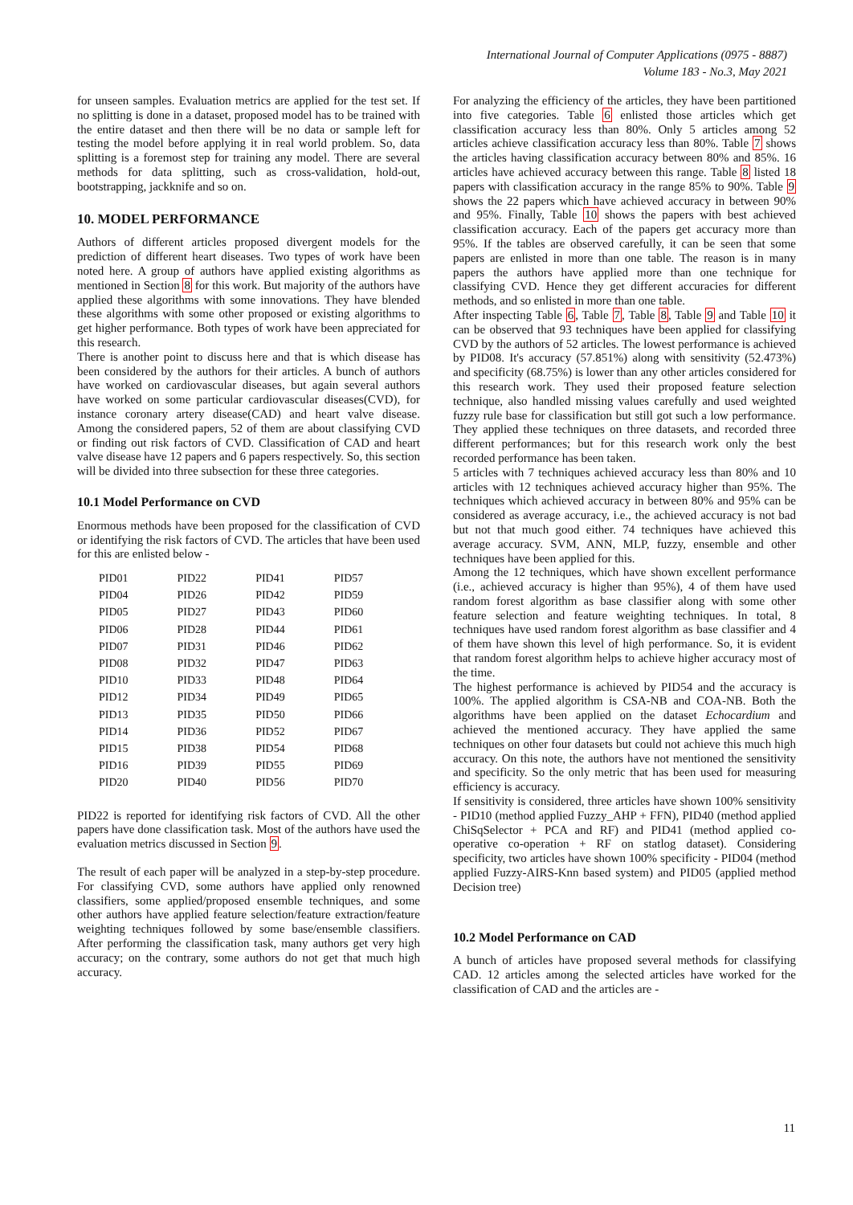International Journal of Computer Applications (0975 - 8887)
Volume 183 - No.3, May 2021
for unseen samples. Evaluation metrics are applied for the test set. If no splitting is done in a dataset, proposed model has to be trained with the entire dataset and then there will be no data or sample left for testing the model before applying it in real world problem. So, data splitting is a foremost step for training any model. There are several methods for data splitting, such as cross-validation, hold-out, bootstrapping, jackknife and so on.
10. MODEL PERFORMANCE
Authors of different articles proposed divergent models for the prediction of different heart diseases. Two types of work have been noted here. A group of authors have applied existing algorithms as mentioned in Section 8 for this work. But majority of the authors have applied these algorithms with some innovations. They have blended these algorithms with some other proposed or existing algorithms to get higher performance. Both types of work have been appreciated for this research.
There is another point to discuss here and that is which disease has been considered by the authors for their articles. A bunch of authors have worked on cardiovascular diseases, but again several authors have worked on some particular cardiovascular diseases(CVD), for instance coronary artery disease(CAD) and heart valve disease. Among the considered papers, 52 of them are about classifying CVD or finding out risk factors of CVD. Classification of CAD and heart valve disease have 12 papers and 6 papers respectively. So, this section will be divided into three subsection for these three categories.
10.1 Model Performance on CVD
Enormous methods have been proposed for the classification of CVD or identifying the risk factors of CVD. The articles that have been used for this are enlisted below -
| PID01 | PID22 | PID41 | PID57 |
| PID04 | PID26 | PID42 | PID59 |
| PID05 | PID27 | PID43 | PID60 |
| PID06 | PID28 | PID44 | PID61 |
| PID07 | PID31 | PID46 | PID62 |
| PID08 | PID32 | PID47 | PID63 |
| PID10 | PID33 | PID48 | PID64 |
| PID12 | PID34 | PID49 | PID65 |
| PID13 | PID35 | PID50 | PID66 |
| PID14 | PID36 | PID52 | PID67 |
| PID15 | PID38 | PID54 | PID68 |
| PID16 | PID39 | PID55 | PID69 |
| PID20 | PID40 | PID56 | PID70 |
PID22 is reported for identifying risk factors of CVD. All the other papers have done classification task. Most of the authors have used the evaluation metrics discussed in Section 9.
The result of each paper will be analyzed in a step-by-step procedure. For classifying CVD, some authors have applied only renowned classifiers, some applied/proposed ensemble techniques, and some other authors have applied feature selection/feature extraction/feature weighting techniques followed by some base/ensemble classifiers. After performing the classification task, many authors get very high accuracy; on the contrary, some authors do not get that much high accuracy.
For analyzing the efficiency of the articles, they have been partitioned into five categories. Table 6 enlisted those articles which get classification accuracy less than 80%. Only 5 articles among 52 articles achieve classification accuracy less than 80%. Table 7 shows the articles having classification accuracy between 80% and 85%. 16 articles have achieved accuracy between this range. Table 8 listed 18 papers with classification accuracy in the range 85% to 90%. Table 9 shows the 22 papers which have achieved accuracy in between 90% and 95%. Finally, Table 10 shows the papers with best achieved classification accuracy. Each of the papers get accuracy more than 95%. If the tables are observed carefully, it can be seen that some papers are enlisted in more than one table. The reason is in many papers the authors have applied more than one technique for classifying CVD. Hence they get different accuracies for different methods, and so enlisted in more than one table.
After inspecting Table 6, Table 7, Table 8, Table 9 and Table 10 it can be observed that 93 techniques have been applied for classifying CVD by the authors of 52 articles. The lowest performance is achieved by PID08. It's accuracy (57.851%) along with sensitivity (52.473%) and specificity (68.75%) is lower than any other articles considered for this research work. They used their proposed feature selection technique, also handled missing values carefully and used weighted fuzzy rule base for classification but still got such a low performance. They applied these techniques on three datasets, and recorded three different performances; but for this research work only the best recorded performance has been taken.
5 articles with 7 techniques achieved accuracy less than 80% and 10 articles with 12 techniques achieved accuracy higher than 95%. The techniques which achieved accuracy in between 80% and 95% can be considered as average accuracy, i.e., the achieved accuracy is not bad but not that much good either. 74 techniques have achieved this average accuracy. SVM, ANN, MLP, fuzzy, ensemble and other techniques have been applied for this.
Among the 12 techniques, which have shown excellent performance (i.e., achieved accuracy is higher than 95%), 4 of them have used random forest algorithm as base classifier along with some other feature selection and feature weighting techniques. In total, 8 techniques have used random forest algorithm as base classifier and 4 of them have shown this level of high performance. So, it is evident that random forest algorithm helps to achieve higher accuracy most of the time.
The highest performance is achieved by PID54 and the accuracy is 100%. The applied algorithm is CSA-NB and COA-NB. Both the algorithms have been applied on the dataset Echocardium and achieved the mentioned accuracy. They have applied the same techniques on other four datasets but could not achieve this much high accuracy. On this note, the authors have not mentioned the sensitivity and specificity. So the only metric that has been used for measuring efficiency is accuracy.
If sensitivity is considered, three articles have shown 100% sensitivity - PID10 (method applied Fuzzy_AHP + FFN), PID40 (method applied ChiSqSelector + PCA and RF) and PID41 (method applied co-operative co-operation + RF on statlog dataset). Considering specificity, two articles have shown 100% specificity - PID04 (method applied Fuzzy-AIRS-Knn based system) and PID05 (applied method Decision tree)
10.2 Model Performance on CAD
A bunch of articles have proposed several methods for classifying CAD. 12 articles among the selected articles have worked for the classification of CAD and the articles are -
11